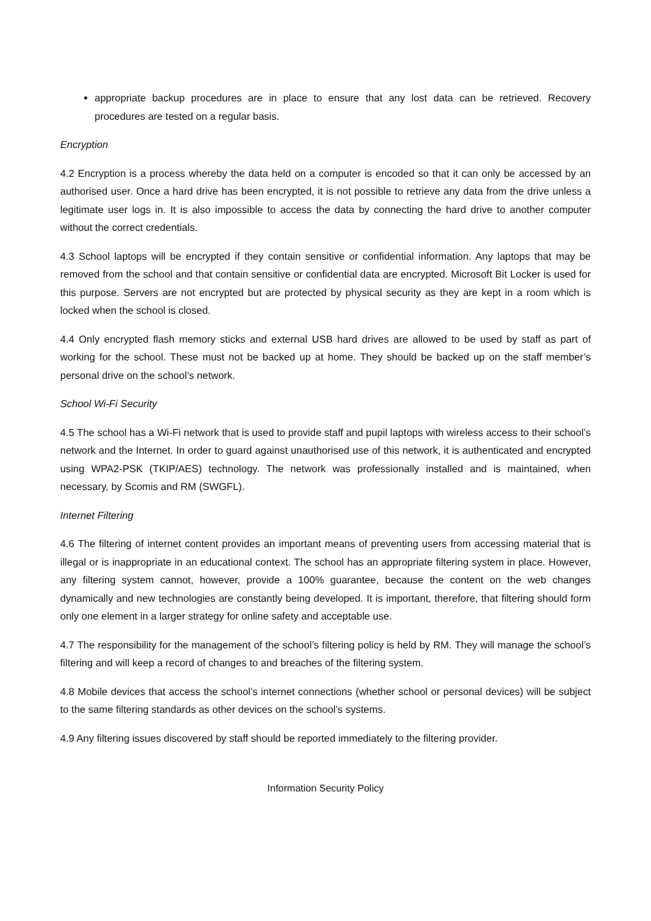appropriate backup procedures are in place to ensure that any lost data can be retrieved. Recovery procedures are tested on a regular basis.
Encryption
4.2 Encryption is a process whereby the data held on a computer is encoded so that it can only be accessed by an authorised user. Once a hard drive has been encrypted, it is not possible to retrieve any data from the drive unless a legitimate user logs in. It is also impossible to access the data by connecting the hard drive to another computer without the correct credentials.
4.3 School laptops will be encrypted if they contain sensitive or confidential information. Any laptops that may be removed from the school and that contain sensitive or confidential data are encrypted. Microsoft Bit Locker is used for this purpose. Servers are not encrypted but are protected by physical security as they are kept in a room which is locked when the school is closed.
4.4 Only encrypted flash memory sticks and external USB hard drives are allowed to be used by staff as part of working for the school. These must not be backed up at home. They should be backed up on the staff member’s personal drive on the school’s network.
School Wi-Fi Security
4.5 The school has a Wi-Fi network that is used to provide staff and pupil laptops with wireless access to their school’s network and the Internet. In order to guard against unauthorised use of this network, it is authenticated and encrypted using WPA2-PSK (TKIP/AES) technology. The network was professionally installed and is maintained, when necessary, by Scomis and RM (SWGFL).
Internet Filtering
4.6 The filtering of internet content provides an important means of preventing users from accessing material that is illegal or is inappropriate in an educational context. The school has an appropriate filtering system in place. However, any filtering system cannot, however, provide a 100% guarantee, because the content on the web changes dynamically and new technologies are constantly being developed. It is important, therefore, that filtering should form only one element in a larger strategy for online safety and acceptable use.
4.7 The responsibility for the management of the school’s filtering policy is held by RM. They will manage the school’s filtering and will keep a record of changes to and breaches of the filtering system.
4.8 Mobile devices that access the school’s internet connections (whether school or personal devices) will be subject to the same filtering standards as other devices on the school’s systems.
4.9 Any filtering issues discovered by staff should be reported immediately to the filtering provider.
Information Security Policy